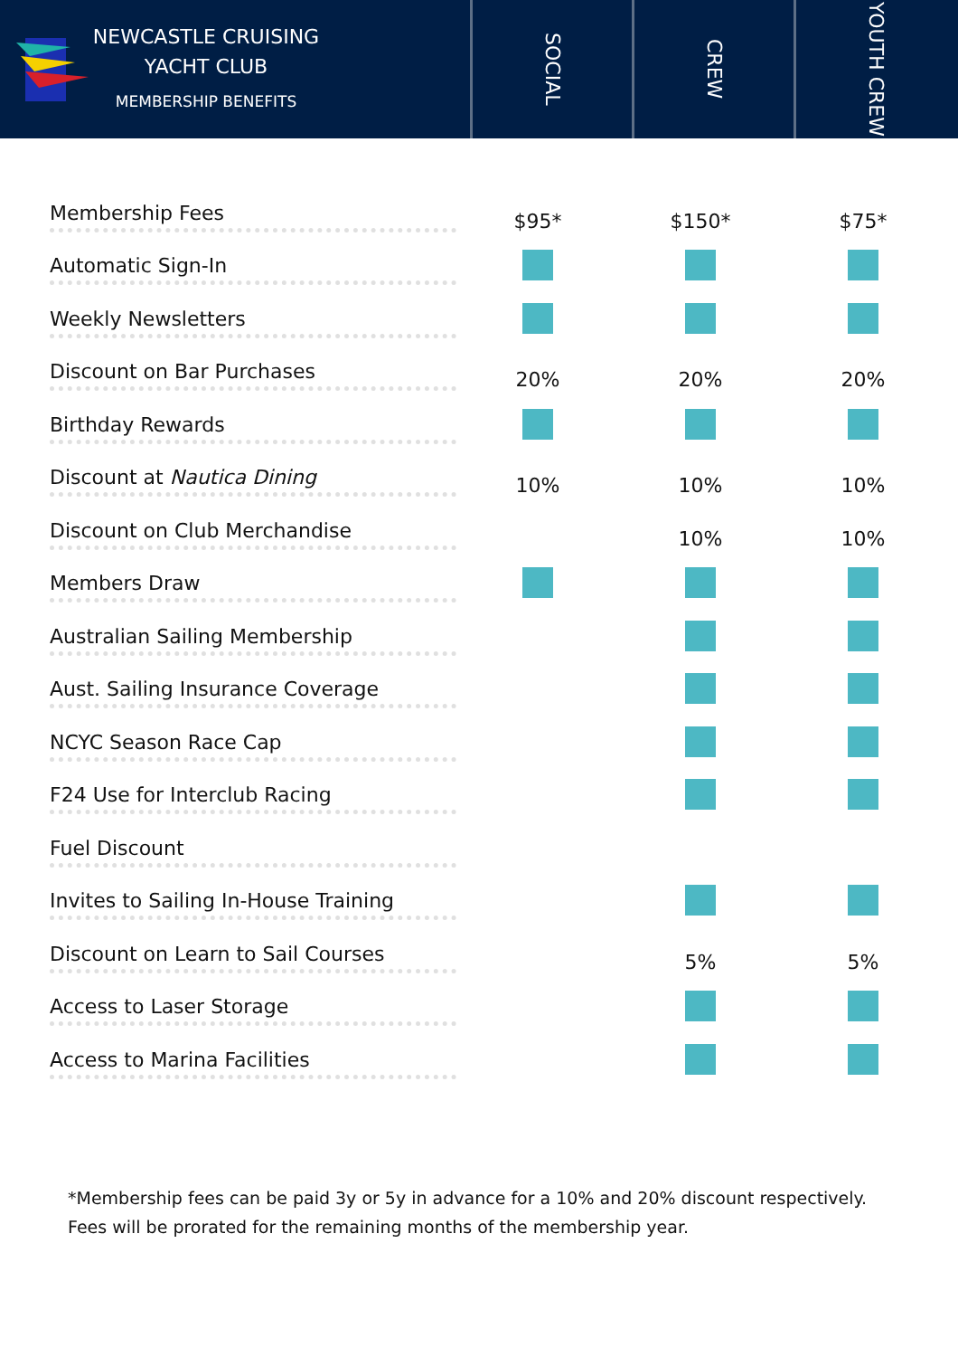NEWCASTLE CRUISING
YACHT CLUB
MEMBERSHIP BENEFITS
SOCIAL
CREW
YOUTH CREW
| Membership Fees | $95* | $150* | $75* |
| Automatic Sign-In | | | |
| Weekly Newsletters | | | |
| Discount on Bar Purchases | 20% | 20% | 20% |
| Birthday Rewards | | | |
| Discount at Nautica Dining | 10% | 10% | 10% |
| Discount on Club Merchandise | | 10% | 10% |
| Members Draw | | | |
| Australian Sailing Membership | | | |
| Aust. Sailing Insurance Coverage | | | |
| NCYC Season Race Cap | | | |
| F24 Use for Interclub Racing | | | |
| Fuel Discount | | | |
| Invites to Sailing In-House Training | | | |
| Discount on Learn to Sail Courses | | 5% | 5% |
| Access to Laser Storage | | | |
| Access to Marina Facilities | | | |
*Membership fees can be paid 3y or 5y in advance for a 10% and 20% discount respectively.
Fees will be prorated for the remaining months of the membership year.